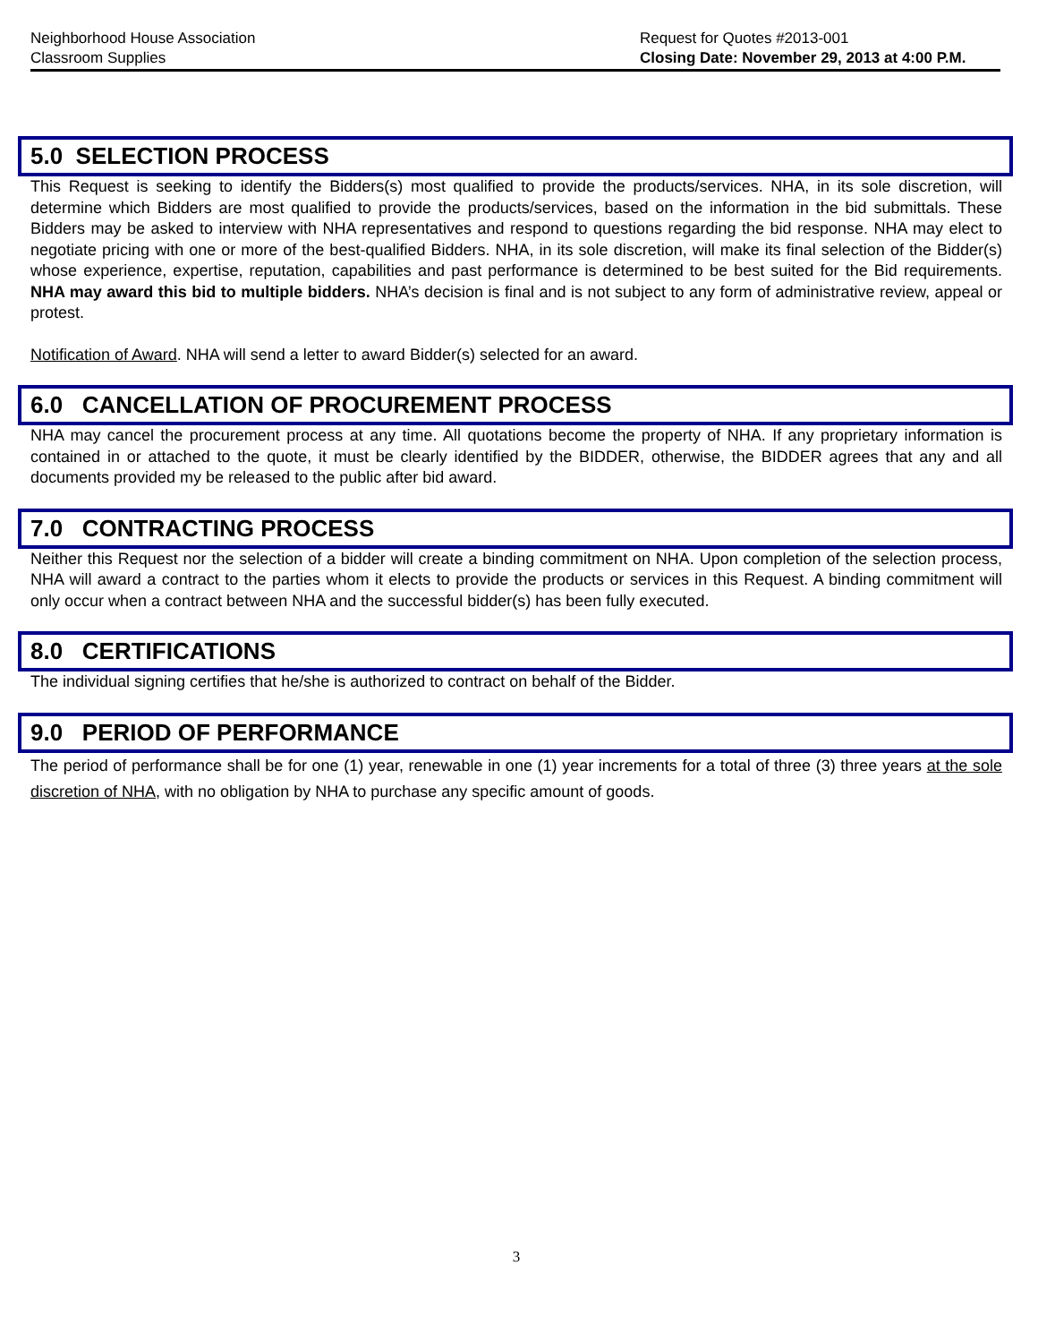Neighborhood House Association
Classroom Supplies
Request for Quotes #2013-001
Closing Date: November 29, 2013 at 4:00 P.M.
5.0 SELECTION PROCESS
This Request is seeking to identify the Bidders(s) most qualified to provide the products/services. NHA, in its sole discretion, will determine which Bidders are most qualified to provide the products/services, based on the information in the bid submittals. These Bidders may be asked to interview with NHA representatives and respond to questions regarding the bid response. NHA may elect to negotiate pricing with one or more of the best-qualified Bidders. NHA, in its sole discretion, will make its final selection of the Bidder(s) whose experience, expertise, reputation, capabilities and past performance is determined to be best suited for the Bid requirements. NHA may award this bid to multiple bidders. NHA’s decision is final and is not subject to any form of administrative review, appeal or protest.
Notification of Award. NHA will send a letter to award Bidder(s) selected for an award.
6.0 CANCELLATION OF PROCUREMENT PROCESS
NHA may cancel the procurement process at any time. All quotations become the property of NHA. If any proprietary information is contained in or attached to the quote, it must be clearly identified by the BIDDER, otherwise, the BIDDER agrees that any and all documents provided my be released to the public after bid award.
7.0 CONTRACTING PROCESS
Neither this Request nor the selection of a bidder will create a binding commitment on NHA. Upon completion of the selection process, NHA will award a contract to the parties whom it elects to provide the products or services in this Request. A binding commitment will only occur when a contract between NHA and the successful bidder(s) has been fully executed.
8.0 CERTIFICATIONS
The individual signing certifies that he/she is authorized to contract on behalf of the Bidder.
9.0 PERIOD OF PERFORMANCE
The period of performance shall be for one (1) year, renewable in one (1) year increments for a total of three (3) three years at the sole discretion of NHA, with no obligation by NHA to purchase any specific amount of goods.
3